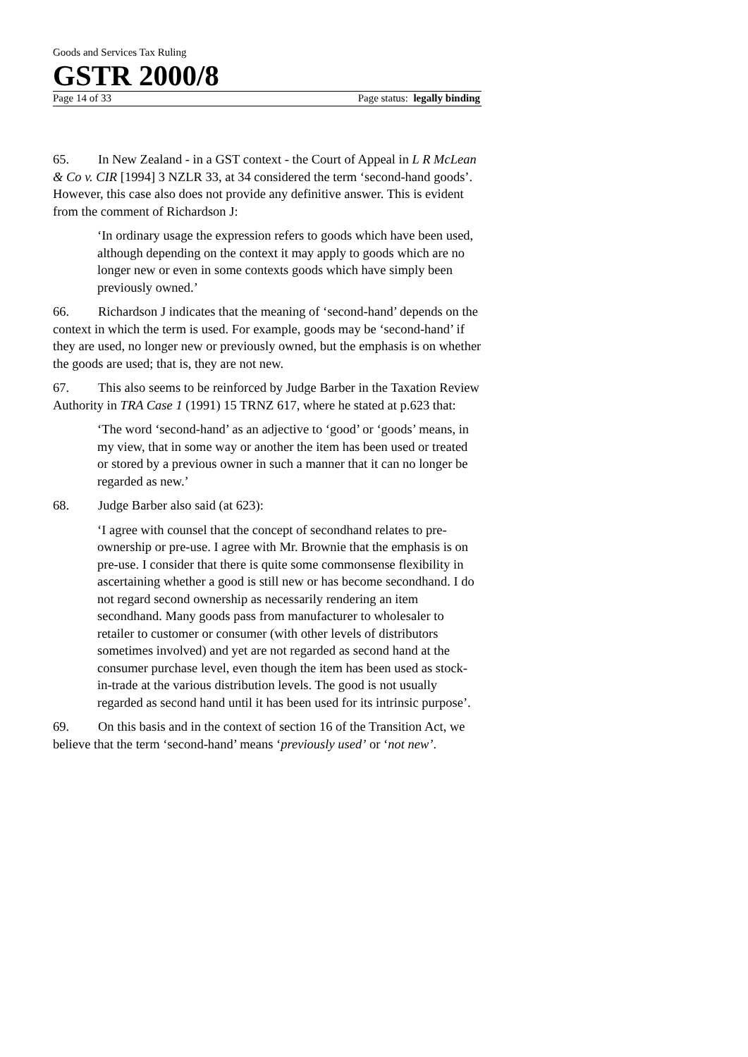Goods and Services Tax Ruling
GSTR 2000/8
Page 14 of 33 Page status: legally binding
65. In New Zealand - in a GST context - the Court of Appeal in L R McLean & Co v. CIR [1994] 3 NZLR 33, at 34 considered the term ‘second-hand goods’. However, this case also does not provide any definitive answer. This is evident from the comment of Richardson J:
‘In ordinary usage the expression refers to goods which have been used, although depending on the context it may apply to goods which are no longer new or even in some contexts goods which have simply been previously owned.’
66. Richardson J indicates that the meaning of ‘second-hand’ depends on the context in which the term is used. For example, goods may be ‘second-hand’ if they are used, no longer new or previously owned, but the emphasis is on whether the goods are used; that is, they are not new.
67. This also seems to be reinforced by Judge Barber in the Taxation Review Authority in TRA Case 1 (1991) 15 TRNZ 617, where he stated at p.623 that:
‘The word ‘second-hand’ as an adjective to ‘good’ or ‘goods’ means, in my view, that in some way or another the item has been used or treated or stored by a previous owner in such a manner that it can no longer be regarded as new.’
68. Judge Barber also said (at 623):
‘I agree with counsel that the concept of secondhand relates to pre-ownership or pre-use. I agree with Mr. Brownie that the emphasis is on pre-use. I consider that there is quite some commonsense flexibility in ascertaining whether a good is still new or has become secondhand. I do not regard second ownership as necessarily rendering an item secondhand. Many goods pass from manufacturer to wholesaler to retailer to customer or consumer (with other levels of distributors sometimes involved) and yet are not regarded as second hand at the consumer purchase level, even though the item has been used as stock-in-trade at the various distribution levels. The good is not usually regarded as second hand until it has been used for its intrinsic purpose’.
69. On this basis and in the context of section 16 of the Transition Act, we believe that the term ‘second-hand’ means ‘previously used’ or ‘not new’.